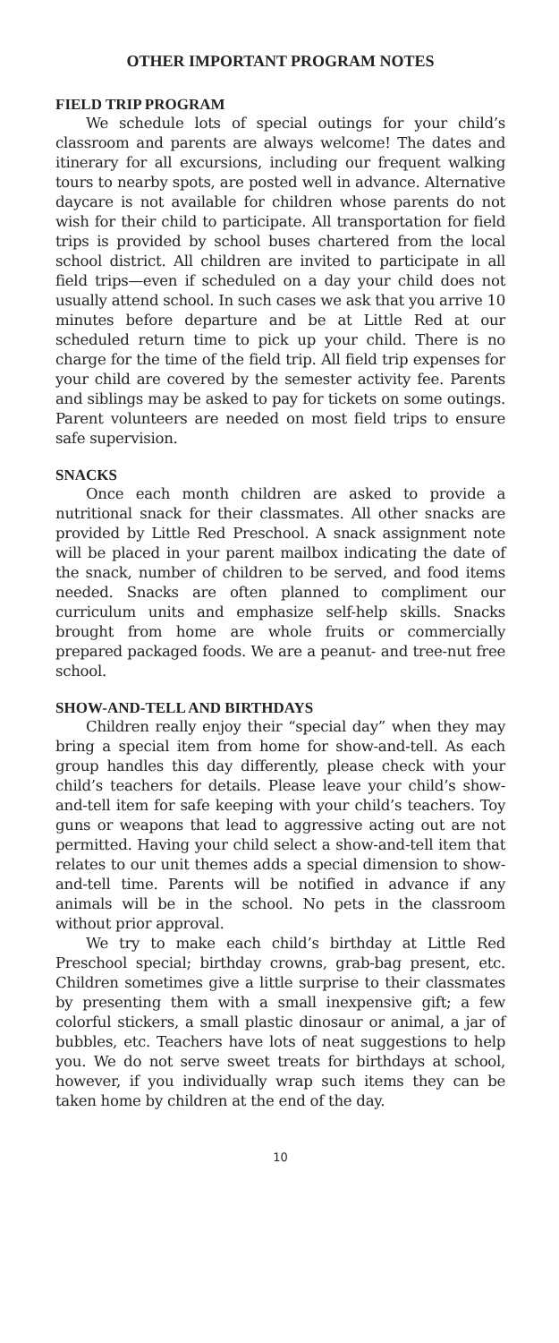OTHER IMPORTANT PROGRAM NOTES
FIELD TRIP PROGRAM
We schedule lots of special outings for your child’s classroom and parents are always welcome! The dates and itinerary for all excursions, including our frequent walking tours to nearby spots, are posted well in advance. Alternative daycare is not available for children whose parents do not wish for their child to participate. All transportation for field trips is provided by school buses chartered from the local school district. All children are invited to participate in all field trips—even if scheduled on a day your child does not usually attend school. In such cases we ask that you arrive 10 minutes before departure and be at Little Red at our scheduled return time to pick up your child. There is no charge for the time of the field trip. All field trip expenses for your child are covered by the semester activity fee. Parents and siblings may be asked to pay for tickets on some outings. Parent volunteers are needed on most field trips to ensure safe supervision.
SNACKS
Once each month children are asked to provide a nutritional snack for their classmates. All other snacks are provided by Little Red Preschool. A snack assignment note will be placed in your parent mailbox indicating the date of the snack, number of children to be served, and food items needed. Snacks are often planned to compliment our curriculum units and emphasize self-help skills. Snacks brought from home are whole fruits or commercially prepared packaged foods. We are a peanut- and tree-nut free school.
SHOW-AND-TELL AND BIRTHDAYS
Children really enjoy their “special day” when they may bring a special item from home for show-and-tell. As each group handles this day differently, please check with your child’s teachers for details. Please leave your child’s show-and-tell item for safe keeping with your child’s teachers. Toy guns or weapons that lead to aggressive acting out are not permitted. Having your child select a show-and-tell item that relates to our unit themes adds a special dimension to show-and-tell time. Parents will be notified in advance if any animals will be in the school. No pets in the classroom without prior approval.
We try to make each child’s birthday at Little Red Preschool special; birthday crowns, grab-bag present, etc. Children sometimes give a little surprise to their classmates by presenting them with a small inexpensive gift; a few colorful stickers, a small plastic dinosaur or animal, a jar of bubbles, etc. Teachers have lots of neat suggestions to help you. We do not serve sweet treats for birthdays at school, however, if you individually wrap such items they can be taken home by children at the end of the day.
10